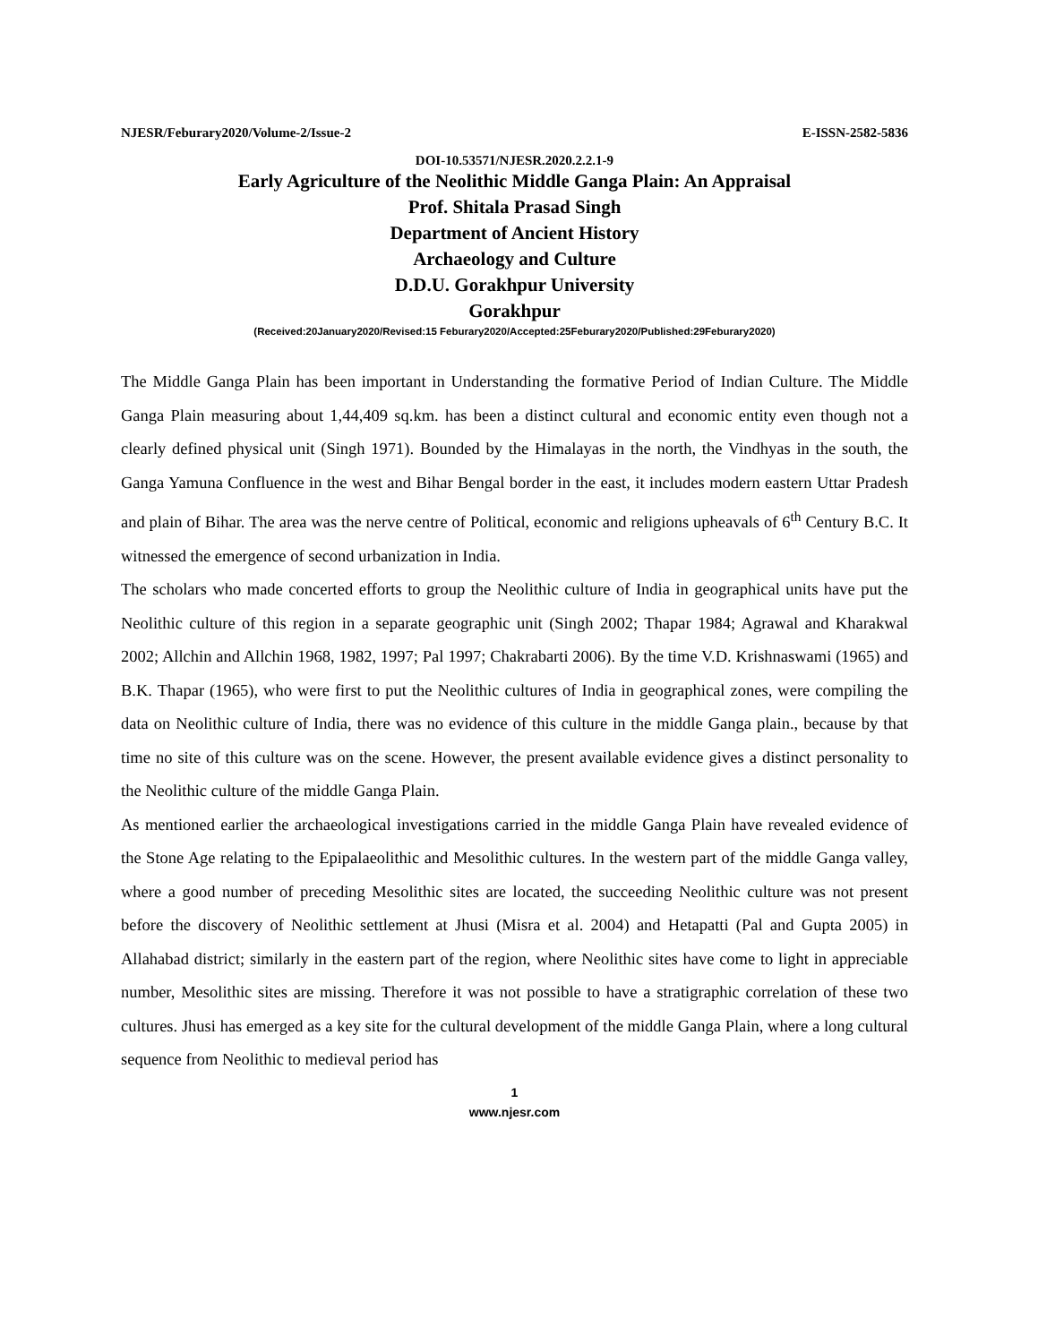NJESR/Feburary2020/Volume-2/Issue-2 E-ISSN-2582-5836
DOI-10.53571/NJESR.2020.2.2.1-9
Early Agriculture of the Neolithic Middle Ganga Plain: An Appraisal
Prof. Shitala Prasad Singh
Department of Ancient History
Archaeology and Culture
D.D.U. Gorakhpur University
Gorakhpur
(Received:20January2020/Revised:15 Feburary2020/Accepted:25Feburary2020/Published:29Feburary2020)
The Middle Ganga Plain has been important in Understanding the formative Period of Indian Culture. The Middle Ganga Plain measuring about 1,44,409 sq.km. has been a distinct cultural and economic entity even though not a clearly defined physical unit (Singh 1971). Bounded by the Himalayas in the north, the Vindhyas in the south, the Ganga Yamuna Confluence in the west and Bihar Bengal border in the east, it includes modern eastern Uttar Pradesh and plain of Bihar. The area was the nerve centre of Political, economic and religions upheavals of 6<sup>th</sup> Century B.C. It witnessed the emergence of second urbanization in India.
The scholars who made concerted efforts to group the Neolithic culture of India in geographical units have put the Neolithic culture of this region in a separate geographic unit (Singh 2002; Thapar 1984; Agrawal and Kharakwal 2002; Allchin and Allchin 1968, 1982, 1997; Pal 1997; Chakrabarti 2006). By the time V.D. Krishnaswami (1965) and B.K. Thapar (1965), who were first to put the Neolithic cultures of India in geographical zones, were compiling the data on Neolithic culture of India, there was no evidence of this culture in the middle Ganga plain., because by that time no site of this culture was on the scene. However, the present available evidence gives a distinct personality to the Neolithic culture of the middle Ganga Plain.
As mentioned earlier the archaeological investigations carried in the middle Ganga Plain have revealed evidence of the Stone Age relating to the Epipalaeolithic and Mesolithic cultures. In the western part of the middle Ganga valley, where a good number of preceding Mesolithic sites are located, the succeeding Neolithic culture was not present before the discovery of Neolithic settlement at Jhusi (Misra et al. 2004) and Hetapatti (Pal and Gupta 2005) in Allahabad district; similarly in the eastern part of the region, where Neolithic sites have come to light in appreciable number, Mesolithic sites are missing. Therefore it was not possible to have a stratigraphic correlation of these two cultures. Jhusi has emerged as a key site for the cultural development of the middle Ganga Plain, where a long cultural sequence from Neolithic to medieval period has
1
www.njesr.com